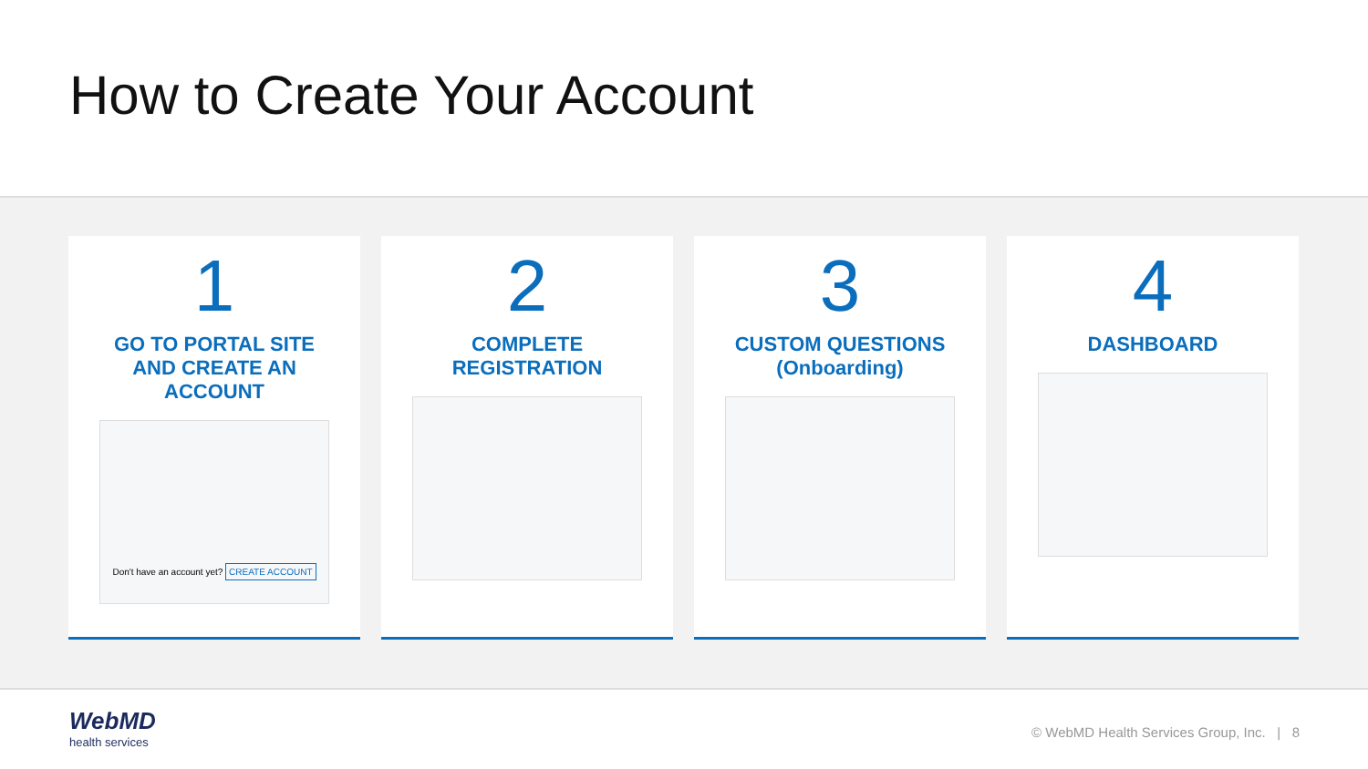How to Create Your Account
1
GO TO PORTAL SITE
AND CREATE AN
ACCOUNT
Don't have an account yet? CREATE ACCOUNT
2
COMPLETE
REGISTRATION
3
CUSTOM QUESTIONS
(Onboarding)
4
DASHBOARD
WebMD
health services
© WebMD Health Services Group, Inc. | 8